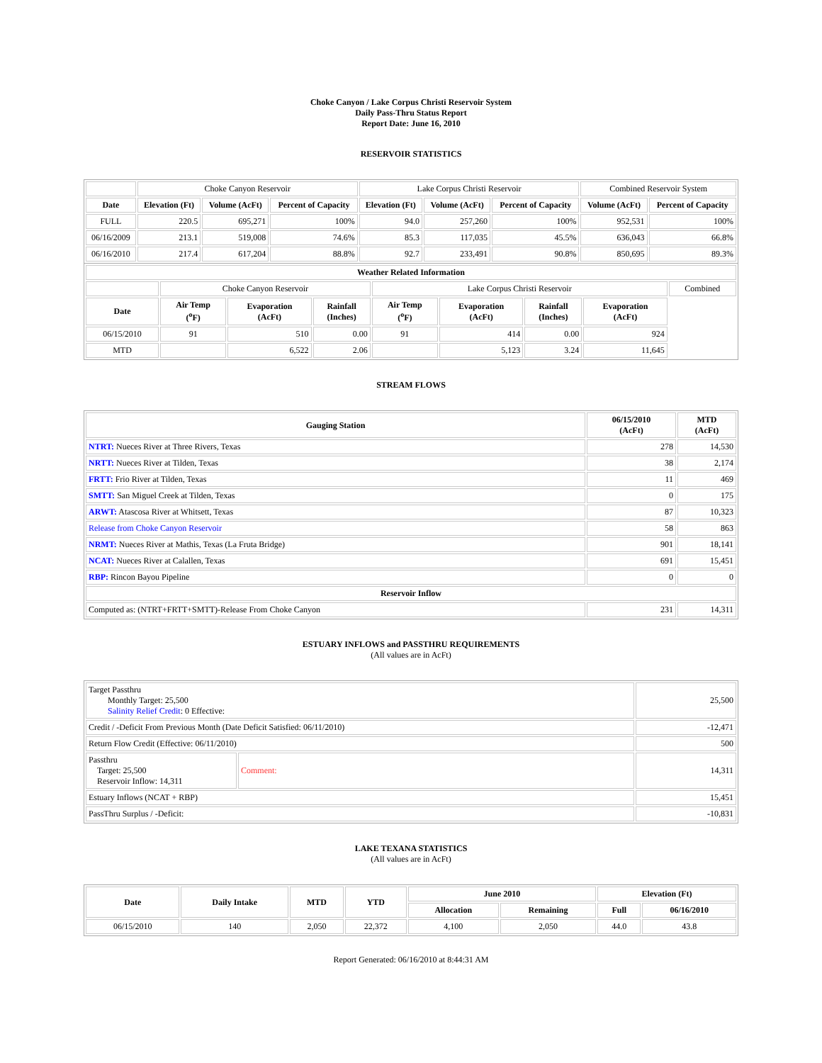Choke Canyon / Lake Corpus Christi Reservoir System
Daily Pass-Thru Status Report
Report Date: June 16, 2010
RESERVOIR STATISTICS
| | Choke Canyon Reservoir | | | Lake Corpus Christi Reservoir | | | Combined Reservoir System | |
| Date | Elevation (Ft) | Volume (AcFt) | Percent of Capacity | Elevation (Ft) | Volume (AcFt) | Percent of Capacity | Volume (AcFt) | Percent of Capacity |
| FULL | 220.5 | 695,271 | 100% | 94.0 | 257,260 | 100% | 952,531 | 100% |
| 06/16/2009 | 213.1 | 519,008 | 74.6% | 85.3 | 117,035 | 45.5% | 636,043 | 66.8% |
| 06/16/2010 | 217.4 | 617,204 | 88.8% | 92.7 | 233,491 | 90.8% | 850,695 | 89.3% |
| Weather Related Information | | | | | | | | |
| --- | --- | --- | --- | --- | --- | --- | --- | --- |
| | Choke Canyon Reservoir | | | Lake Corpus Christi Reservoir | | | | Combined |
| Date | Air Temp (<sup>o</sup>F) | Evaporation (AcFt) | Rainfall (Inches) | Air Temp (<sup>o</sup>F) | Evaporation (AcFt) | Rainfall (Inches) | Evaporation (AcFt) | |
| 06/15/2010 | 91 | 510 | 0.00 | 91 | 414 | 0.00 | 924 | |
| MTD | | 6,522 | 2.06 | | 5,123 | 3.24 | 11,645 | |
STREAM FLOWS
| Gauging Station | 06/15/2010 (AcFt) | MTD (AcFt) |
| --- | --- | --- |
| NTRT: Nueces River at Three Rivers, Texas | 278 | 14,530 |
| NRTT: Nueces River at Tilden, Texas | 38 | 2,174 |
| FRTT: Frio River at Tilden, Texas | 11 | 469 |
| SMTT: San Miguel Creek at Tilden, Texas | 0 | 175 |
| ARWT: Atascosa River at Whitsett, Texas | 87 | 10,323 |
| Release from Choke Canyon Reservoir | 58 | 863 |
| NRMT: Nueces River at Mathis, Texas (La Fruta Bridge) | 901 | 18,141 |
| NCAT: Nueces River at Calallen, Texas | 691 | 15,451 |
| RBP: Rincon Bayou Pipeline | 0 | 0 |
| Reservoir Inflow | | |
| Computed as: (NTRT+FRTT+SMTT)-Release From Choke Canyon | 231 | 14,311 |
ESTUARY INFLOWS and PASSTHRU REQUIREMENTS
(All values are in AcFt)
| Target Passthru Monthly Target: 25,500 Salinity Relief Credit : 0 Effective: | | 25,500 |
| Credit / -Deficit From Previous Month (Date Deficit Satisfied: 06/11/2010) | | -12,471 |
| Return Flow Credit (Effective: 06/11/2010) | | 500 |
| Passthru Target: 25,500 Reservoir Inflow: 14,311 | Comment: | 14,311 |
| Estuary Inflows (NCAT + RBP) | | 15,451 |
| PassThru Surplus / -Deficit: | | -10,831 |
LAKE TEXANA STATISTICS
(All values are in AcFt)
| Date | Daily Intake | MTD | YTD | June 2010 | | Elevation (Ft) | |
| --- | --- | --- | --- | --- | --- | --- | --- |
| | | | | Allocation | Remaining | Full | 06/16/2010 |
| 06/15/2010 | 140 | 2,050 | 22,372 | 4,100 | 2,050 | 44.0 | 43.8 |
Report Generated: 06/16/2010 at 8:44:31 AM